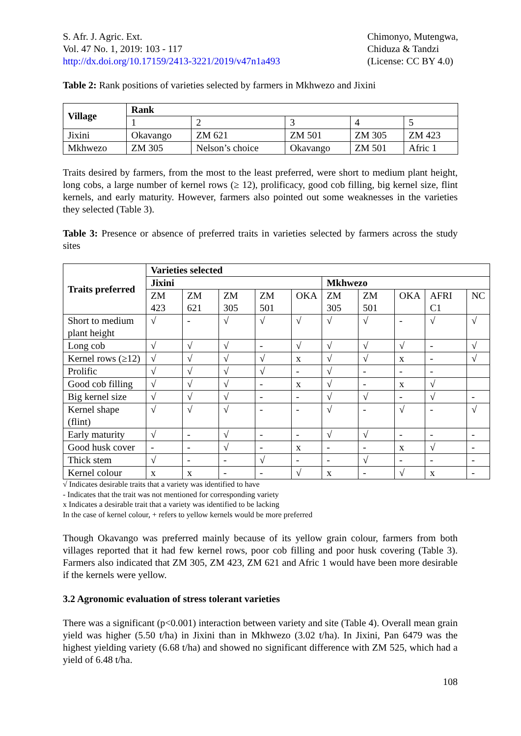S. Afr. J. Agric. Ext.
Vol. 47 No. 1, 2019: 103 - 117
http://dx.doi.org/10.17159/2413-3221/2019/v47n1a493
Chimonyo, Mutengwa,
Chiduza & Tandzi
(License: CC BY 4.0)
Table 2: Rank positions of varieties selected by farmers in Mkhwezo and Jixini
| Village | Rank | | | | |
| --- | --- | --- | --- | --- | --- |
| | 1 | 2 | 3 | 4 | 5 |
| Jixini | Okavango | ZM 621 | ZM 501 | ZM 305 | ZM 423 |
| Mkhwezo | ZM 305 | Nelson’s choice | Okavango | ZM 501 | Afric 1 |
Traits desired by farmers, from the most to the least preferred, were short to medium plant height, long cobs, a large number of kernel rows (≥ 12), prolificacy, good cob filling, big kernel size, flint kernels, and early maturity. However, farmers also pointed out some weaknesses in the varieties they selected (Table 3).
Table 3: Presence or absence of preferred traits in varieties selected by farmers across the study sites
| Traits preferred | Varieties selected | | | | | | | | | |
| --- | --- | --- | --- | --- | --- | --- | --- | --- | --- | --- |
| | Jixini | | | | | Mkhwezo | | | | |
| | ZM 423 | ZM 621 | ZM 305 | ZM 501 | OKA | ZM 305 | ZM 501 | OKA | AFRI C1 | NC |
| Short to medium plant height | √ | - | √ | √ | √ | √ | √ | - | √ | √ |
| Long cob | √ | √ | √ | - | √ | √ | √ | √ | - | √ |
| Kernel rows (≥12) | √ | √ | √ | √ | x | √ | √ | x | - | √ |
| Prolific | √ | √ | √ | √ | - | √ | - | - | - | |
| Good cob filling | √ | √ | √ | - | x | √ | - | x | √ | |
| Big kernel size | √ | √ | √ | - | - | √ | √ | - | √ | - |
| Kernel shape (flint) | √ | √ | √ | - | - | √ | - | √ | - | √ |
| Early maturity | √ | - | √ | - | - | √ | √ | - | - | - |
| Good husk cover | - | - | √ | - | x | - | - | x | √ | - |
| Thick stem | √ | - | - | √ | - | - | √ | - | - | - |
| Kernel colour | x | x | - | - | √ | x | - | √ | x | - |
√ Indicates desirable traits that a variety was identified to have
- Indicates that the trait was not mentioned for corresponding variety
x Indicates a desirable trait that a variety was identified to be lacking
In the case of kernel colour, + refers to yellow kernels would be more preferred
Though Okavango was preferred mainly because of its yellow grain colour, farmers from both villages reported that it had few kernel rows, poor cob filling and poor husk covering (Table 3). Farmers also indicated that ZM 305, ZM 423, ZM 621 and Afric 1 would have been more desirable if the kernels were yellow.
3.2 Agronomic evaluation of stress tolerant varieties
There was a significant (p<0.001) interaction between variety and site (Table 4). Overall mean grain yield was higher (5.50 t/ha) in Jixini than in Mkhwezo (3.02 t/ha). In Jixini, Pan 6479 was the highest yielding variety (6.68 t/ha) and showed no significant difference with ZM 525, which had a yield of 6.48 t/ha.
108